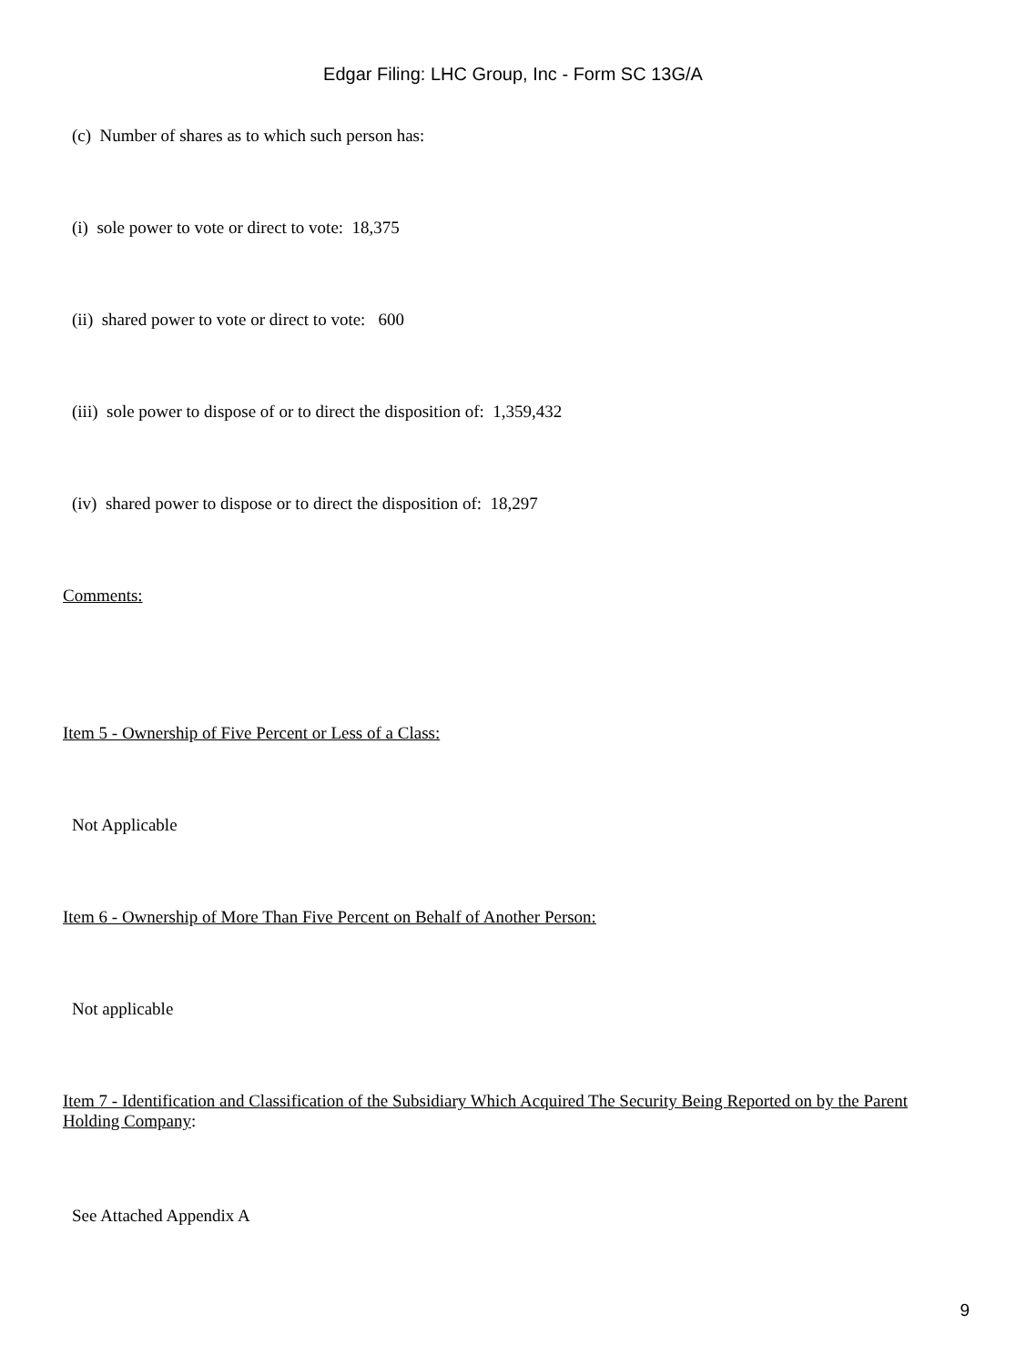Edgar Filing: LHC Group, Inc - Form SC 13G/A
(c) Number of shares as to which such person has:
(i) sole power to vote or direct to vote: 18,375
(ii) shared power to vote or direct to vote: 600
(iii) sole power to dispose of or to direct the disposition of: 1,359,432
(iv) shared power to dispose or to direct the disposition of: 18,297
Comments:
Item 5 - Ownership of Five Percent or Less of a Class:
Not Applicable
Item 6 - Ownership of More Than Five Percent on Behalf of Another Person:
Not applicable
Item 7 - Identification and Classification of the Subsidiary Which Acquired The Security Being Reported on by the Parent Holding Company:
See Attached Appendix A
9